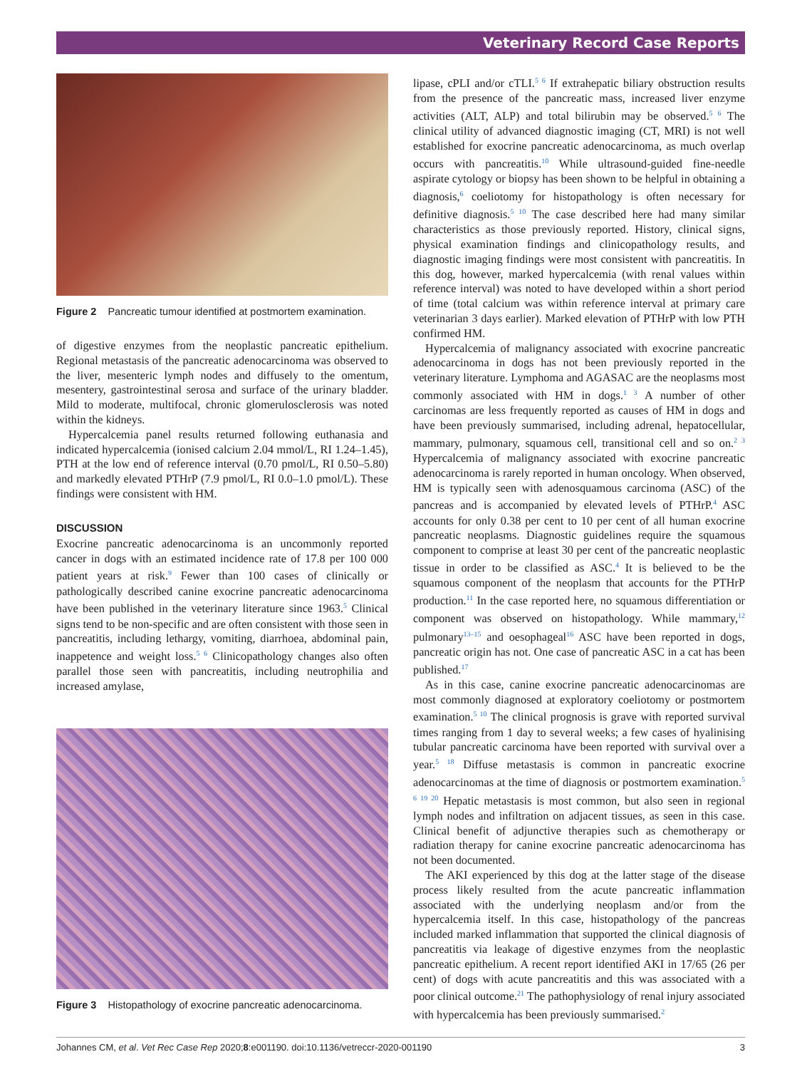Veterinary Record Case Reports
Figure 2 Pancreatic tumour identified at postmortem examination.
of digestive enzymes from the neoplastic pancreatic epithelium. Regional metastasis of the pancreatic adenocarcinoma was observed to the liver, mesenteric lymph nodes and diffusely to the omentum, mesentery, gastrointestinal serosa and surface of the urinary bladder. Mild to moderate, multifocal, chronic glomerulosclerosis was noted within the kidneys.
Hypercalcemia panel results returned following euthanasia and indicated hypercalcemia (ionised calcium 2.04 mmol/L, RI 1.24–1.45), PTH at the low end of reference interval (0.70 pmol/L, RI 0.50–5.80) and markedly elevated PTHrP (7.9 pmol/L, RI 0.0–1.0 pmol/L). These findings were consistent with HM.
DISCUSSION
Exocrine pancreatic adenocarcinoma is an uncommonly reported cancer in dogs with an estimated incidence rate of 17.8 per 100 000 patient years at risk.<sup>9</sup> Fewer than 100 cases of clinically or pathologically described canine exocrine pancreatic adenocarcinoma have been published in the veterinary literature since 1963.<sup>5</sup> Clinical signs tend to be non-specific and are often consistent with those seen in pancreatitis, including lethargy, vomiting, diarrhoea, abdominal pain, inappetence and weight loss.<sup>5 6</sup> Clinicopathology changes also often parallel those seen with pancreatitis, including neutrophilia and increased amylase,
Figure 3 Histopathology of exocrine pancreatic adenocarcinoma.
lipase, cPLI and/or cTLI.<sup>5 6</sup> If extrahepatic biliary obstruction results from the presence of the pancreatic mass, increased liver enzyme activities (ALT, ALP) and total bilirubin may be observed.<sup>5 6</sup> The clinical utility of advanced diagnostic imaging (CT, MRI) is not well established for exocrine pancreatic adenocarcinoma, as much overlap occurs with pancreatitis.<sup>10</sup> While ultrasound-guided fine-needle aspirate cytology or biopsy has been shown to be helpful in obtaining a diagnosis,<sup>6</sup> coeliotomy for histopathology is often necessary for definitive diagnosis.<sup>5 10</sup> The case described here had many similar characteristics as those previously reported. History, clinical signs, physical examination findings and clinicopathology results, and diagnostic imaging findings were most consistent with pancreatitis. In this dog, however, marked hypercalcemia (with renal values within reference interval) was noted to have developed within a short period of time (total calcium was within reference interval at primary care veterinarian 3 days earlier). Marked elevation of PTHrP with low PTH confirmed HM.
Hypercalcemia of malignancy associated with exocrine pancreatic adenocarcinoma in dogs has not been previously reported in the veterinary literature. Lymphoma and AGASAC are the neoplasms most commonly associated with HM in dogs.<sup>1 3</sup> A number of other carcinomas are less frequently reported as causes of HM in dogs and have been previously summarised, including adrenal, hepatocellular, mammary, pulmonary, squamous cell, transitional cell and so on.<sup>2 3</sup> Hypercalcemia of malignancy associated with exocrine pancreatic adenocarcinoma is rarely reported in human oncology. When observed, HM is typically seen with adenosquamous carcinoma (ASC) of the pancreas and is accompanied by elevated levels of PTHrP.<sup>4</sup> ASC accounts for only 0.38 per cent to 10 per cent of all human exocrine pancreatic neoplasms. Diagnostic guidelines require the squamous component to comprise at least 30 per cent of the pancreatic neoplastic tissue in order to be classified as ASC.<sup>4</sup> It is believed to be the squamous component of the neoplasm that accounts for the PTHrP production.<sup>11</sup> In the case reported here, no squamous differentiation or component was observed on histopathology. While mammary,<sup>12</sup> pulmonary<sup>13–15</sup> and oesophageal<sup>16</sup> ASC have been reported in dogs, pancreatic origin has not. One case of pancreatic ASC in a cat has been published.<sup>17</sup>
As in this case, canine exocrine pancreatic adenocarcinomas are most commonly diagnosed at exploratory coeliotomy or postmortem examination.<sup>5 10</sup> The clinical prognosis is grave with reported survival times ranging from 1 day to several weeks; a few cases of hyalinising tubular pancreatic carcinoma have been reported with survival over a year.<sup>5 18</sup> Diffuse metastasis is common in pancreatic exocrine adenocarcinomas at the time of diagnosis or postmortem examination.<sup>5 6 19 20</sup> Hepatic metastasis is most common, but also seen in regional lymph nodes and infiltration on adjacent tissues, as seen in this case. Clinical benefit of adjunctive therapies such as chemotherapy or radiation therapy for canine exocrine pancreatic adenocarcinoma has not been documented.
The AKI experienced by this dog at the latter stage of the disease process likely resulted from the acute pancreatic inflammation associated with the underlying neoplasm and/or from the hypercalcemia itself. In this case, histopathology of the pancreas included marked inflammation that supported the clinical diagnosis of pancreatitis via leakage of digestive enzymes from the neoplastic pancreatic epithelium. A recent report identified AKI in 17/65 (26 per cent) of dogs with acute pancreatitis and this was associated with a poor clinical outcome.<sup>21</sup> The pathophysiology of renal injury associated with hypercalcemia has been previously summarised.<sup>2</sup>
Johannes CM, et al. Vet Rec Case Rep 2020;8:e001190. doi:10.1136/vetreccr-2020-001190 3